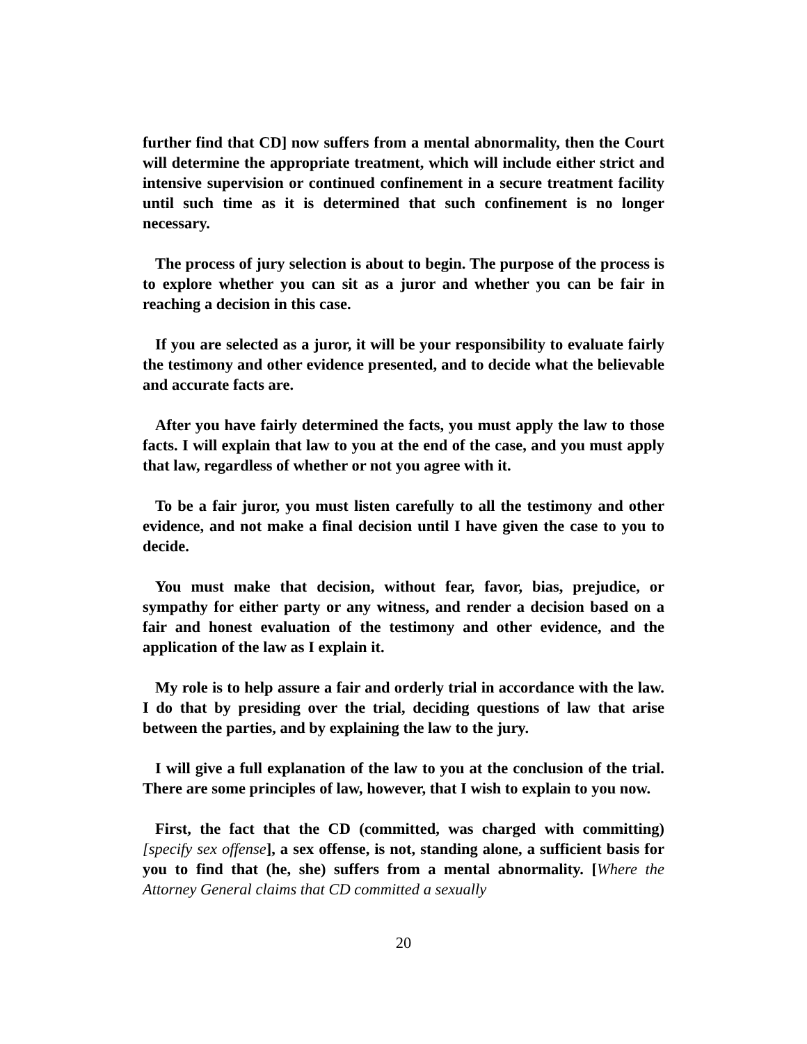further find that CD] now suffers from a mental abnormality, then the Court will determine the appropriate treatment, which will include either strict and intensive supervision or continued confinement in a secure treatment facility until such time as it is determined that such confinement is no longer necessary.
The process of jury selection is about to begin. The purpose of the process is to explore whether you can sit as a juror and whether you can be fair in reaching a decision in this case.
If you are selected as a juror, it will be your responsibility to evaluate fairly the testimony and other evidence presented, and to decide what the believable and accurate facts are.
After you have fairly determined the facts, you must apply the law to those facts. I will explain that law to you at the end of the case, and you must apply that law, regardless of whether or not you agree with it.
To be a fair juror, you must listen carefully to all the testimony and other evidence, and not make a final decision until I have given the case to you to decide.
You must make that decision, without fear, favor, bias, prejudice, or sympathy for either party or any witness, and render a decision based on a fair and honest evaluation of the testimony and other evidence, and the application of the law as I explain it.
My role is to help assure a fair and orderly trial in accordance with the law. I do that by presiding over the trial, deciding questions of law that arise between the parties, and by explaining the law to the jury.
I will give a full explanation of the law to you at the conclusion of the trial. There are some principles of law, however, that I wish to explain to you now.
First, the fact that the CD (committed, was charged with committing) [specify sex offense], a sex offense, is not, standing alone, a sufficient basis for you to find that (he, she) suffers from a mental abnormality. [Where the Attorney General claims that CD committed a sexually
20